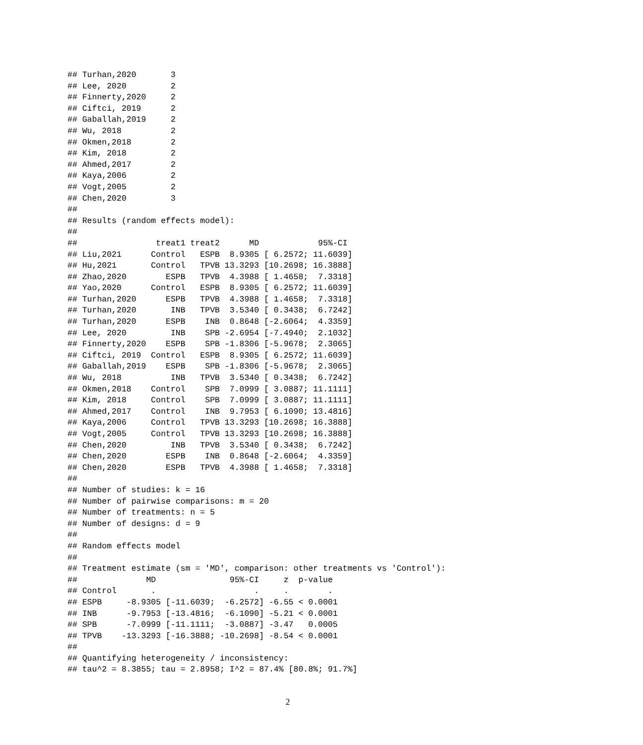## Turhan,2020       3
## Lee, 2020         2
## Finnerty,2020     2
## Ciftci, 2019      2
## Gaballah,2019     2
## Wu, 2018          2
## Okmen,2018        2
## Kim, 2018         2
## Ahmed,2017        2
## Kaya,2006         2
## Vogt,2005         2
## Chen,2020         3
##
## Results (random effects model):
##
##                treat1 treat2      MD            95%-CI
## Liu,2021      Control   ESPB  8.9305 [ 6.2572; 11.6039]
## Hu,2021       Control   TPVB 13.3293 [10.2698; 16.3888]
## Zhao,2020        ESPB   TPVB  4.3988 [ 1.4658;  7.3318]
## Yao,2020      Control   ESPB  8.9305 [ 6.2572; 11.6039]
## Turhan,2020      ESPB   TPVB  4.3988 [ 1.4658;  7.3318]
## Turhan,2020       INB   TPVB  3.5340 [ 0.3438;  6.7242]
## Turhan,2020      ESPB    INB  0.8648 [-2.6064;  4.3359]
## Lee, 2020         INB    SPB -2.6954 [-7.4940;  2.1032]
## Finnerty,2020    ESPB    SPB -1.8306 [-5.9678;  2.3065]
## Ciftci, 2019  Control   ESPB  8.9305 [ 6.2572; 11.6039]
## Gaballah,2019    ESPB    SPB -1.8306 [-5.9678;  2.3065]
## Wu, 2018          INB   TPVB  3.5340 [ 0.3438;  6.7242]
## Okmen,2018    Control    SPB  7.0999 [ 3.0887; 11.1111]
## Kim, 2018     Control    SPB  7.0999 [ 3.0887; 11.1111]
## Ahmed,2017    Control    INB  9.7953 [ 6.1090; 13.4816]
## Kaya,2006     Control   TPVB 13.3293 [10.2698; 16.3888]
## Vogt,2005     Control   TPVB 13.3293 [10.2698; 16.3888]
## Chen,2020         INB   TPVB  3.5340 [ 0.3438;  6.7242]
## Chen,2020        ESPB    INB  0.8648 [-2.6064;  4.3359]
## Chen,2020        ESPB   TPVB  4.3988 [ 1.4658;  7.3318]
##
## Number of studies: k = 16
## Number of pairwise comparisons: m = 20
## Number of treatments: n = 5
## Number of designs: d = 9
##
## Random effects model
##
## Treatment estimate (sm = 'MD', comparison: other treatments vs 'Control'):
##              MD               95%-CI     z  p-value
## Control       .                    .     .        .
## ESPB     -8.9305 [-11.6039;  -6.2572] -6.55 < 0.0001
## INB      -9.7953 [-13.4816;  -6.1090] -5.21 < 0.0001
## SPB      -7.0999 [-11.1111;  -3.0887] -3.47   0.0005
## TPVB    -13.3293 [-16.3888; -10.2698] -8.54 < 0.0001
##
## Quantifying heterogeneity / inconsistency:
## tau^2 = 8.3855; tau = 2.8958; I^2 = 87.4% [80.8%; 91.7%]
2